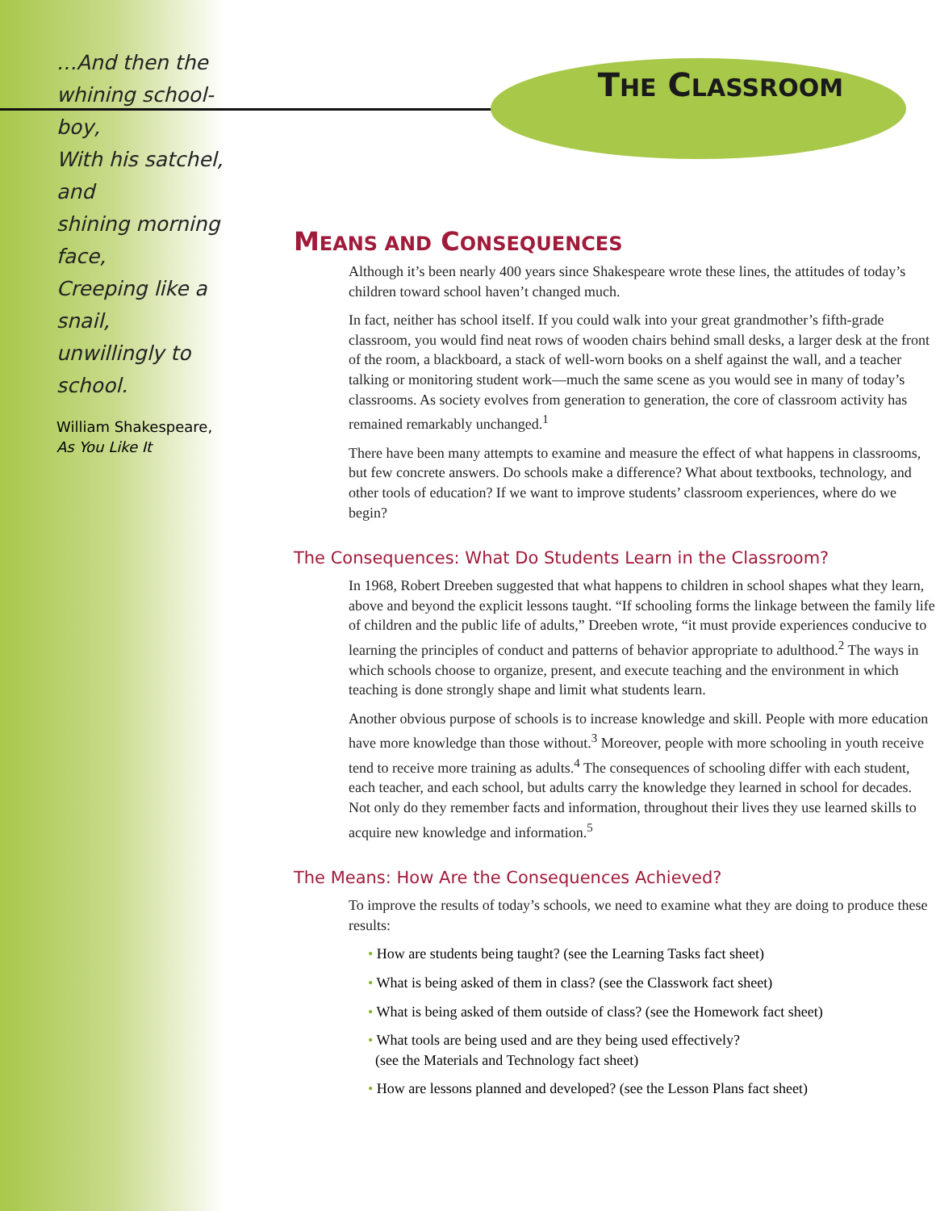…And then the
whining school-boy,
With his satchel, and
shining morning face,
Creeping like a snail,
unwillingly to school.
William Shakespeare,
As You Like It
THE CLASSROOM
MEANS AND CONSEQUENCES
Although it’s been nearly 400 years since Shakespeare wrote these lines, the attitudes of today’s children toward school haven’t changed much.
In fact, neither has school itself. If you could walk into your great grandmother’s fifth-grade classroom, you would find neat rows of wooden chairs behind small desks, a larger desk at the front of the room, a blackboard, a stack of well-worn books on a shelf against the wall, and a teacher talking or monitoring student work—much the same scene as you would see in many of today’s classrooms. As society evolves from generation to generation, the core of classroom activity has remained remarkably unchanged.<sup>1</sup>
There have been many attempts to examine and measure the effect of what happens in classrooms, but few concrete answers. Do schools make a difference? What about textbooks, technology, and other tools of education? If we want to improve students’ classroom experiences, where do we begin?
The Consequences: What Do Students Learn in the Classroom?
In 1968, Robert Dreeben suggested that what happens to children in school shapes what they learn, above and beyond the explicit lessons taught. “If schooling forms the linkage between the family life of children and the public life of adults,” Dreeben wrote, “it must provide experiences conducive to learning the principles of conduct and patterns of behavior appropriate to adulthood.<sup>2</sup> The ways in which schools choose to organize, present, and execute teaching and the environment in which teaching is done strongly shape and limit what students learn.
Another obvious purpose of schools is to increase knowledge and skill. People with more education have more knowledge than those without.<sup>3</sup> Moreover, people with more schooling in youth receive tend to receive more training as adults.<sup>4</sup> The consequences of schooling differ with each student, each teacher, and each school, but adults carry the knowledge they learned in school for decades. Not only do they remember facts and information, throughout their lives they use learned skills to acquire new knowledge and information.<sup>5</sup>
The Means: How Are the Consequences Achieved?
To improve the results of today’s schools, we need to examine what they are doing to produce these results:
• How are students being taught? (see the Learning Tasks fact sheet)
• What is being asked of them in class? (see the Classwork fact sheet)
• What is being asked of them outside of class? (see the Homework fact sheet)
• What tools are being used and are they being used effectively?
(see the Materials and Technology fact sheet)
• How are lessons planned and developed? (see the Lesson Plans fact sheet)